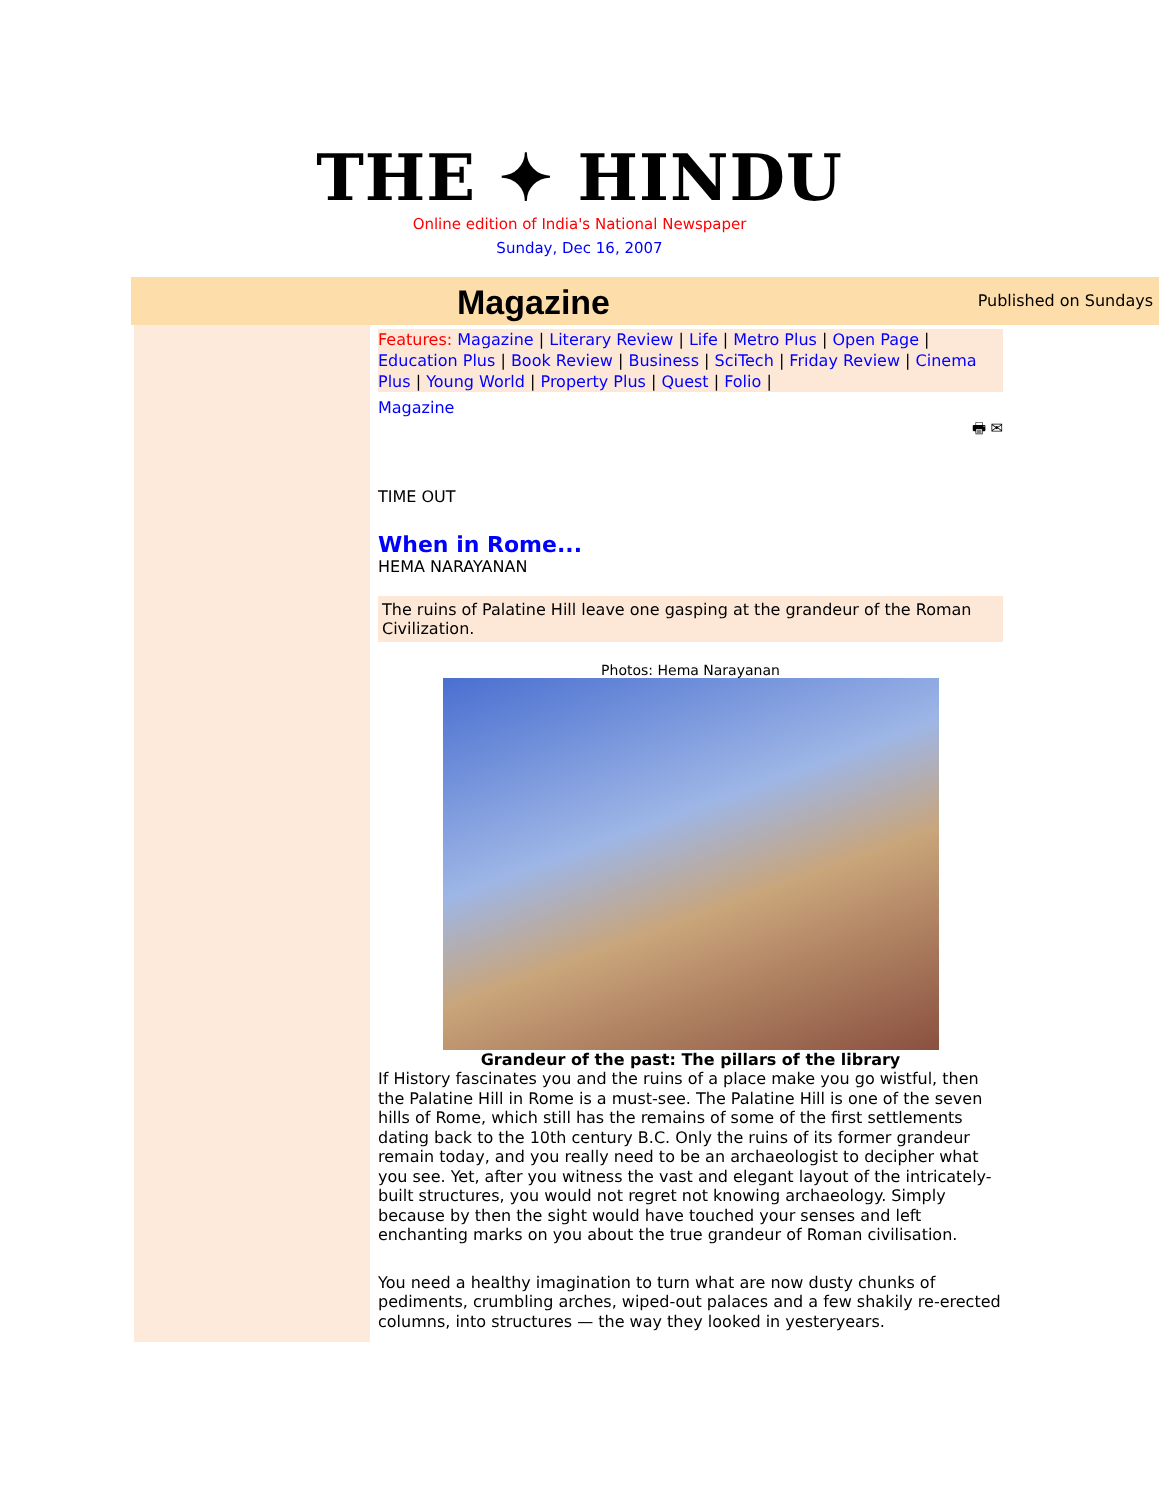THE ✦ HINDU
Online edition of India's National Newspaper
Sunday, Dec 16, 2007
Magazine Published on Sundays
Features: Magazine | Literary Review | Life | Metro Plus | Open Page | Education Plus | Book Review | Business | SciTech | Friday Review | Cinema Plus | Young World | Property Plus | Quest | Folio |
Magazine
🖶 ✉
TIME OUT
When in Rome...
HEMA NARAYANAN
The ruins of Palatine Hill leave one gasping at the grandeur of the Roman Civilization.
Photos: Hema Narayanan
Grandeur of the past: The pillars of the library
If History fascinates you and the ruins of a place make you go wistful, then the Palatine Hill in Rome is a must-see. The Palatine Hill is one of the seven hills of Rome, which still has the remains of some of the first settlements dating back to the 10th century B.C. Only the ruins of its former grandeur remain today, and you really need to be an archaeologist to decipher what you see. Yet, after you witness the vast and elegant layout of the intricately-built structures, you would not regret not knowing archaeology. Simply because by then the sight would have touched your senses and left enchanting marks on you about the true grandeur of Roman civilisation.
You need a healthy imagination to turn what are now dusty chunks of pediments, crumbling arches, wiped-out palaces and a few shakily re-erected columns, into structures — the way they looked in yesteryears.